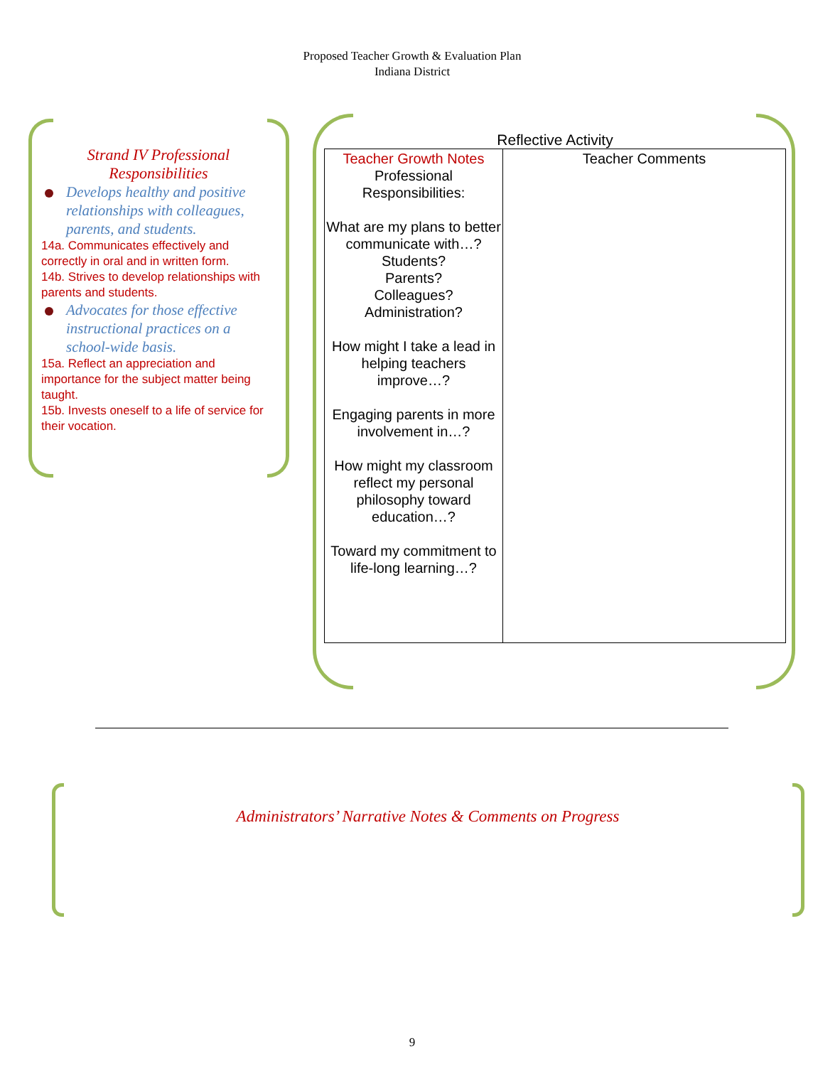Proposed Teacher Growth & Evaluation Plan
Indiana District
Strand IV Professional
Responsibilities
Develops healthy and positive relationships with colleagues, parents, and students.
14a. Communicates effectively and correctly in oral and in written form.
14b. Strives to develop relationships with parents and students.
Advocates for those effective instructional practices on a school-wide basis.
15a. Reflect an appreciation and importance for the subject matter being taught.
15b. Invests oneself to a life of service for their vocation.
Reflective Activity
| Teacher Growth Notes Professional Responsibilities: What are my plans to better communicate with…? Students? Parents? Colleagues? Administration? How might I take a lead in helping teachers improve…? Engaging parents in more involvement in…? How might my classroom reflect my personal philosophy toward education…? Toward my commitment to life-long learning…? | Teacher Comments |
Administrators’ Narrative Notes & Comments on Progress
9